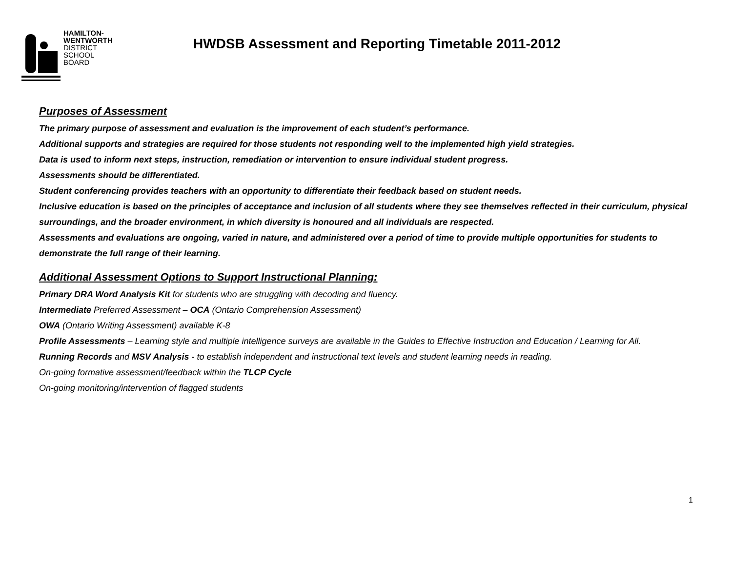HAMILTON-
WENTWORTH
DISTRICT
SCHOOL
BOARD
HWDSB Assessment and Reporting Timetable 2011-2012
Purposes of Assessment
The primary purpose of assessment and evaluation is the improvement of each student’s performance.
Additional supports and strategies are required for those students not responding well to the implemented high yield strategies.
Data is used to inform next steps, instruction, remediation or intervention to ensure individual student progress.
Assessments should be differentiated.
Student conferencing provides teachers with an opportunity to differentiate their feedback based on student needs.
Inclusive education is based on the principles of acceptance and inclusion of all students where they see themselves reflected in their curriculum, physical surroundings, and the broader environment, in which diversity is honoured and all individuals are respected.
Assessments and evaluations are ongoing, varied in nature, and administered over a period of time to provide multiple opportunities for students to demonstrate the full range of their learning.
Additional Assessment Options to Support Instructional Planning:
Primary DRA Word Analysis Kit for students who are struggling with decoding and fluency.
Intermediate Preferred Assessment – OCA (Ontario Comprehension Assessment)
OWA (Ontario Writing Assessment) available K-8
Profile Assessments – Learning style and multiple intelligence surveys are available in the Guides to Effective Instruction and Education / Learning for All.
Running Records and MSV Analysis - to establish independent and instructional text levels and student learning needs in reading.
On-going formative assessment/feedback within the TLCP Cycle
On-going monitoring/intervention of flagged students
1